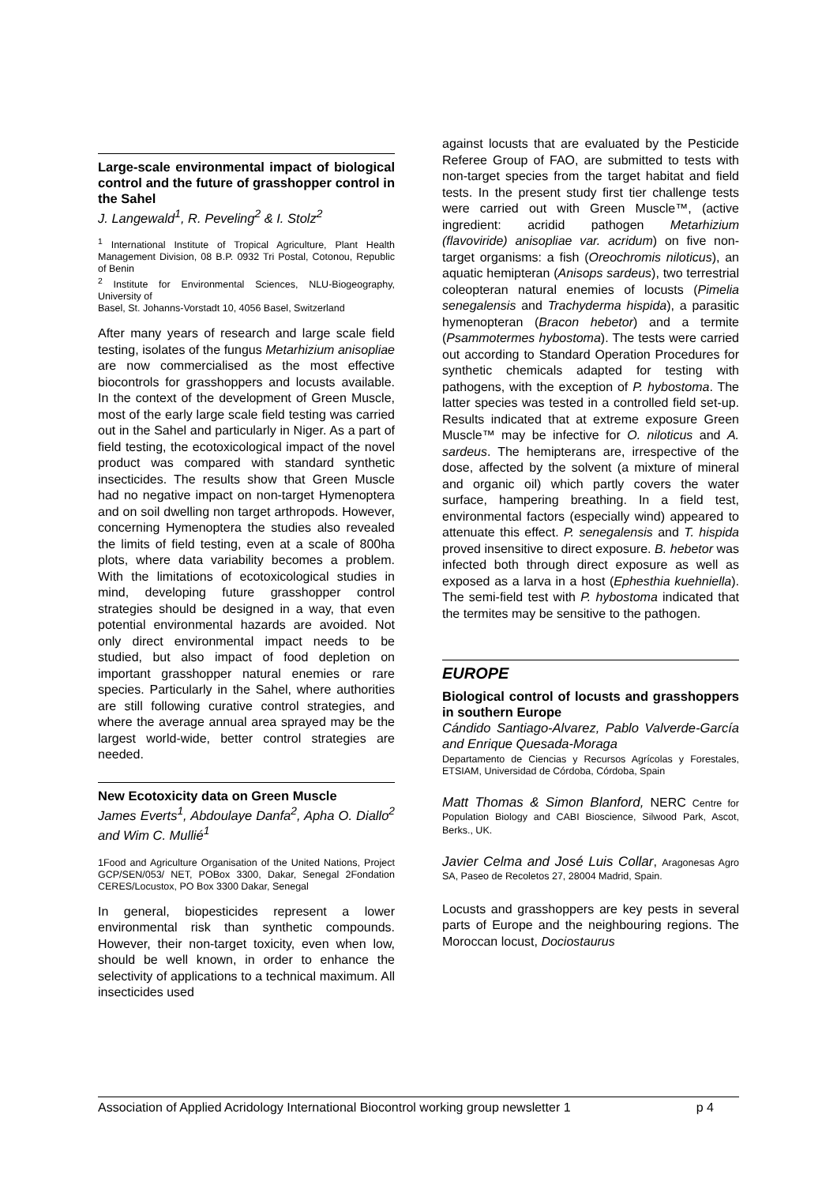Large-scale environmental impact of biological control and the future of grasshopper control in the Sahel
J. Langewald<sup>1</sup>, R. Peveling<sup>2</sup> & I. Stolz<sup>2</sup>
<sup>1</sup> International Institute of Tropical Agriculture, Plant Health Management Division, 08 B.P. 0932 Tri Postal, Cotonou, Republic of Benin
<sup>2</sup> Institute for Environmental Sciences, NLU-Biogeography, University of
Basel, St. Johanns-Vorstadt 10, 4056 Basel, Switzerland
After many years of research and large scale field testing, isolates of the fungus Metarhizium anisopliae are now commercialised as the most effective biocontrols for grasshoppers and locusts available. In the context of the development of Green Muscle, most of the early large scale field testing was carried out in the Sahel and particularly in Niger. As a part of field testing, the ecotoxicological impact of the novel product was compared with standard synthetic insecticides. The results show that Green Muscle had no negative impact on non-target Hymenoptera and on soil dwelling non target arthropods. However, concerning Hymenoptera the studies also revealed the limits of field testing, even at a scale of 800ha plots, where data variability becomes a problem. With the limitations of ecotoxicological studies in mind, developing future grasshopper control strategies should be designed in a way, that even potential environmental hazards are avoided. Not only direct environmental impact needs to be studied, but also impact of food depletion on important grasshopper natural enemies or rare species. Particularly in the Sahel, where authorities are still following curative control strategies, and where the average annual area sprayed may be the largest world-wide, better control strategies are needed.
New Ecotoxicity data on Green Muscle
James Everts<sup>1</sup>, Abdoulaye Danfa<sup>2</sup>, Apha O. Diallo<sup>2</sup> and Wim C. Mullié<sup>1</sup>
1Food and Agriculture Organisation of the United Nations, Project GCP/SEN/053/ NET, POBox 3300, Dakar, Senegal 2Fondation CERES/Locustox, PO Box 3300 Dakar, Senegal
In general, biopesticides represent a lower environmental risk than synthetic compounds. However, their non-target toxicity, even when low, should be well known, in order to enhance the selectivity of applications to a technical maximum. All insecticides used
against locusts that are evaluated by the Pesticide Referee Group of FAO, are submitted to tests with non-target species from the target habitat and field tests. In the present study first tier challenge tests were carried out with Green Muscle™, (active ingredient: acridid pathogen Metarhizium (flavoviride) anisopliae var. acridum) on five non-target organisms: a fish (Oreochromis niloticus), an aquatic hemipteran (Anisops sardeus), two terrestrial coleopteran natural enemies of locusts (Pimelia senegalensis and Trachyderma hispida), a parasitic hymenopteran (Bracon hebetor) and a termite (Psammotermes hybostoma). The tests were carried out according to Standard Operation Procedures for synthetic chemicals adapted for testing with pathogens, with the exception of P. hybostoma. The latter species was tested in a controlled field set-up. Results indicated that at extreme exposure Green Muscle™ may be infective for O. niloticus and A. sardeus. The hemipterans are, irrespective of the dose, affected by the solvent (a mixture of mineral and organic oil) which partly covers the water surface, hampering breathing. In a field test, environmental factors (especially wind) appeared to attenuate this effect. P. senegalensis and T. hispida proved insensitive to direct exposure. B. hebetor was infected both through direct exposure as well as exposed as a larva in a host (Ephesthia kuehniella). The semi-field test with P. hybostoma indicated that the termites may be sensitive to the pathogen.
EUROPE
Biological control of locusts and grasshoppers in southern Europe
Cándido Santiago-Alvarez, Pablo Valverde-García and Enrique Quesada-Moraga
Departamento de Ciencias y Recursos Agrícolas y Forestales, ETSIAM, Universidad de Córdoba, Córdoba, Spain
Matt Thomas & Simon Blanford, NERC Centre for Population Biology and CABI Bioscience, Silwood Park, Ascot, Berks., UK.
Javier Celma and José Luis Collar, Aragonesas Agro SA, Paseo de Recoletos 27, 28004 Madrid, Spain.
Locusts and grasshoppers are key pests in several parts of Europe and the neighbouring regions. The Moroccan locust, Dociostaurus
Association of Applied Acridology International Biocontrol working group newsletter 1 p 4